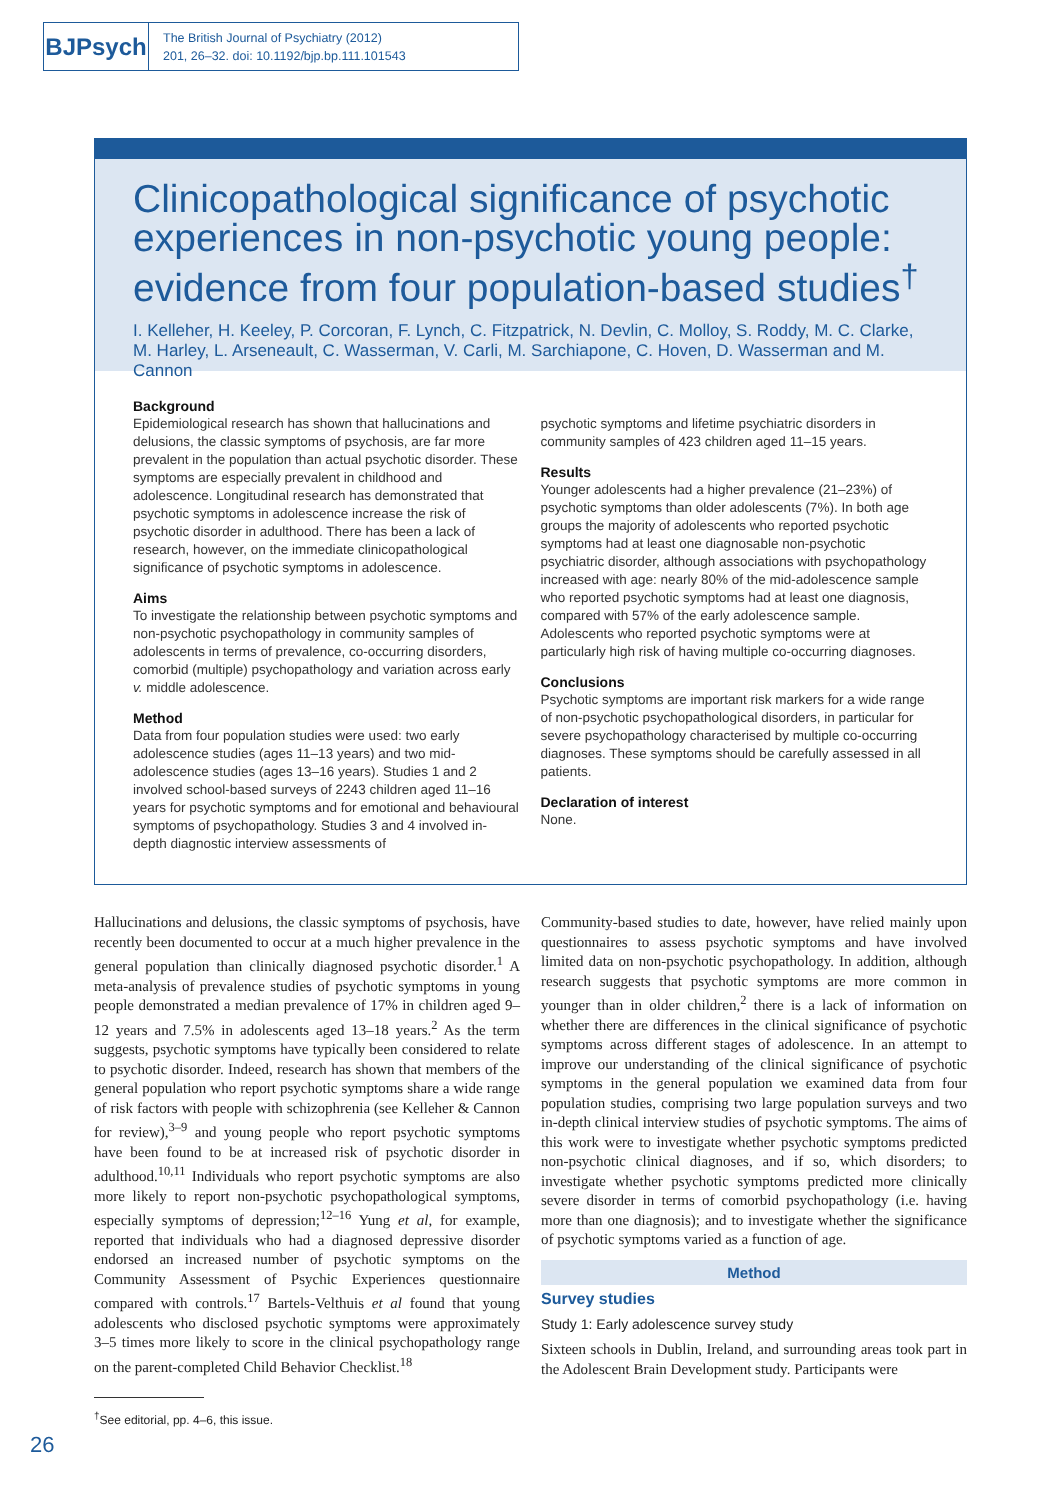BJPsych
The British Journal of Psychiatry (2012)
201, 26–32. doi: 10.1192/bjp.bp.111.101543
Clinicopathological significance of psychotic experiences in non-psychotic young people: evidence from four population-based studies<sup>†</sup>
I. Kelleher, H. Keeley, P. Corcoran, F. Lynch, C. Fitzpatrick, N. Devlin, C. Molloy, S. Roddy, M. C. Clarke, M. Harley, L. Arseneault, C. Wasserman, V. Carli, M. Sarchiapone, C. Hoven, D. Wasserman and M. Cannon
Background
Epidemiological research has shown that hallucinations and delusions, the classic symptoms of psychosis, are far more prevalent in the population than actual psychotic disorder. These symptoms are especially prevalent in childhood and adolescence. Longitudinal research has demonstrated that psychotic symptoms in adolescence increase the risk of psychotic disorder in adulthood. There has been a lack of research, however, on the immediate clinicopathological significance of psychotic symptoms in adolescence.
Aims
To investigate the relationship between psychotic symptoms and non-psychotic psychopathology in community samples of adolescents in terms of prevalence, co-occurring disorders, comorbid (multiple) psychopathology and variation across early v. middle adolescence.
Method
Data from four population studies were used: two early adolescence studies (ages 11–13 years) and two mid-adolescence studies (ages 13–16 years). Studies 1 and 2 involved school-based surveys of 2243 children aged 11–16 years for psychotic symptoms and for emotional and behavioural symptoms of psychopathology. Studies 3 and 4 involved in-depth diagnostic interview assessments of
psychotic symptoms and lifetime psychiatric disorders in community samples of 423 children aged 11–15 years.
Results
Younger adolescents had a higher prevalence (21–23%) of psychotic symptoms than older adolescents (7%). In both age groups the majority of adolescents who reported psychotic symptoms had at least one diagnosable non-psychotic psychiatric disorder, although associations with psychopathology increased with age: nearly 80% of the mid-adolescence sample who reported psychotic symptoms had at least one diagnosis, compared with 57% of the early adolescence sample. Adolescents who reported psychotic symptoms were at particularly high risk of having multiple co-occurring diagnoses.
Conclusions
Psychotic symptoms are important risk markers for a wide range of non-psychotic psychopathological disorders, in particular for severe psychopathology characterised by multiple co-occurring diagnoses. These symptoms should be carefully assessed in all patients.
Declaration of interest
None.
Hallucinations and delusions, the classic symptoms of psychosis, have recently been documented to occur at a much higher prevalence in the general population than clinically diagnosed psychotic disorder.<sup>1</sup> A meta-analysis of prevalence studies of psychotic symptoms in young people demonstrated a median prevalence of 17% in children aged 9–12 years and 7.5% in adolescents aged 13–18 years.<sup>2</sup> As the term suggests, psychotic symptoms have typically been considered to relate to psychotic disorder. Indeed, research has shown that members of the general population who report psychotic symptoms share a wide range of risk factors with people with schizophrenia (see Kelleher & Cannon for review),<sup>3–9</sup> and young people who report psychotic symptoms have been found to be at increased risk of psychotic disorder in adulthood.<sup>10,11</sup> Individuals who report psychotic symptoms are also more likely to report non-psychotic psychopathological symptoms, especially symptoms of depression;<sup>12–16</sup> Yung et al, for example, reported that individuals who had a diagnosed depressive disorder endorsed an increased number of psychotic symptoms on the Community Assessment of Psychic Experiences questionnaire compared with controls.<sup>17</sup> Bartels-Velthuis et al found that young adolescents who disclosed psychotic symptoms were approximately 3–5 times more likely to score in the clinical psychopathology range on the parent-completed Child Behavior Checklist.<sup>18</sup>
<sup>†</sup> See editorial, pp. 4–6, this issue.
Community-based studies to date, however, have relied mainly upon questionnaires to assess psychotic symptoms and have involved limited data on non-psychotic psychopathology. In addition, although research suggests that psychotic symptoms are more common in younger than in older children,<sup>2</sup> there is a lack of information on whether there are differences in the clinical significance of psychotic symptoms across different stages of adolescence. In an attempt to improve our understanding of the clinical significance of psychotic symptoms in the general population we examined data from four population studies, comprising two large population surveys and two in-depth clinical interview studies of psychotic symptoms. The aims of this work were to investigate whether psychotic symptoms predicted non-psychotic clinical diagnoses, and if so, which disorders; to investigate whether psychotic symptoms predicted more clinically severe disorder in terms of comorbid psychopathology (i.e. having more than one diagnosis); and to investigate whether the significance of psychotic symptoms varied as a function of age.
Method
Survey studies
Study 1: Early adolescence survey study
Sixteen schools in Dublin, Ireland, and surrounding areas took part in the Adolescent Brain Development study. Participants were
26